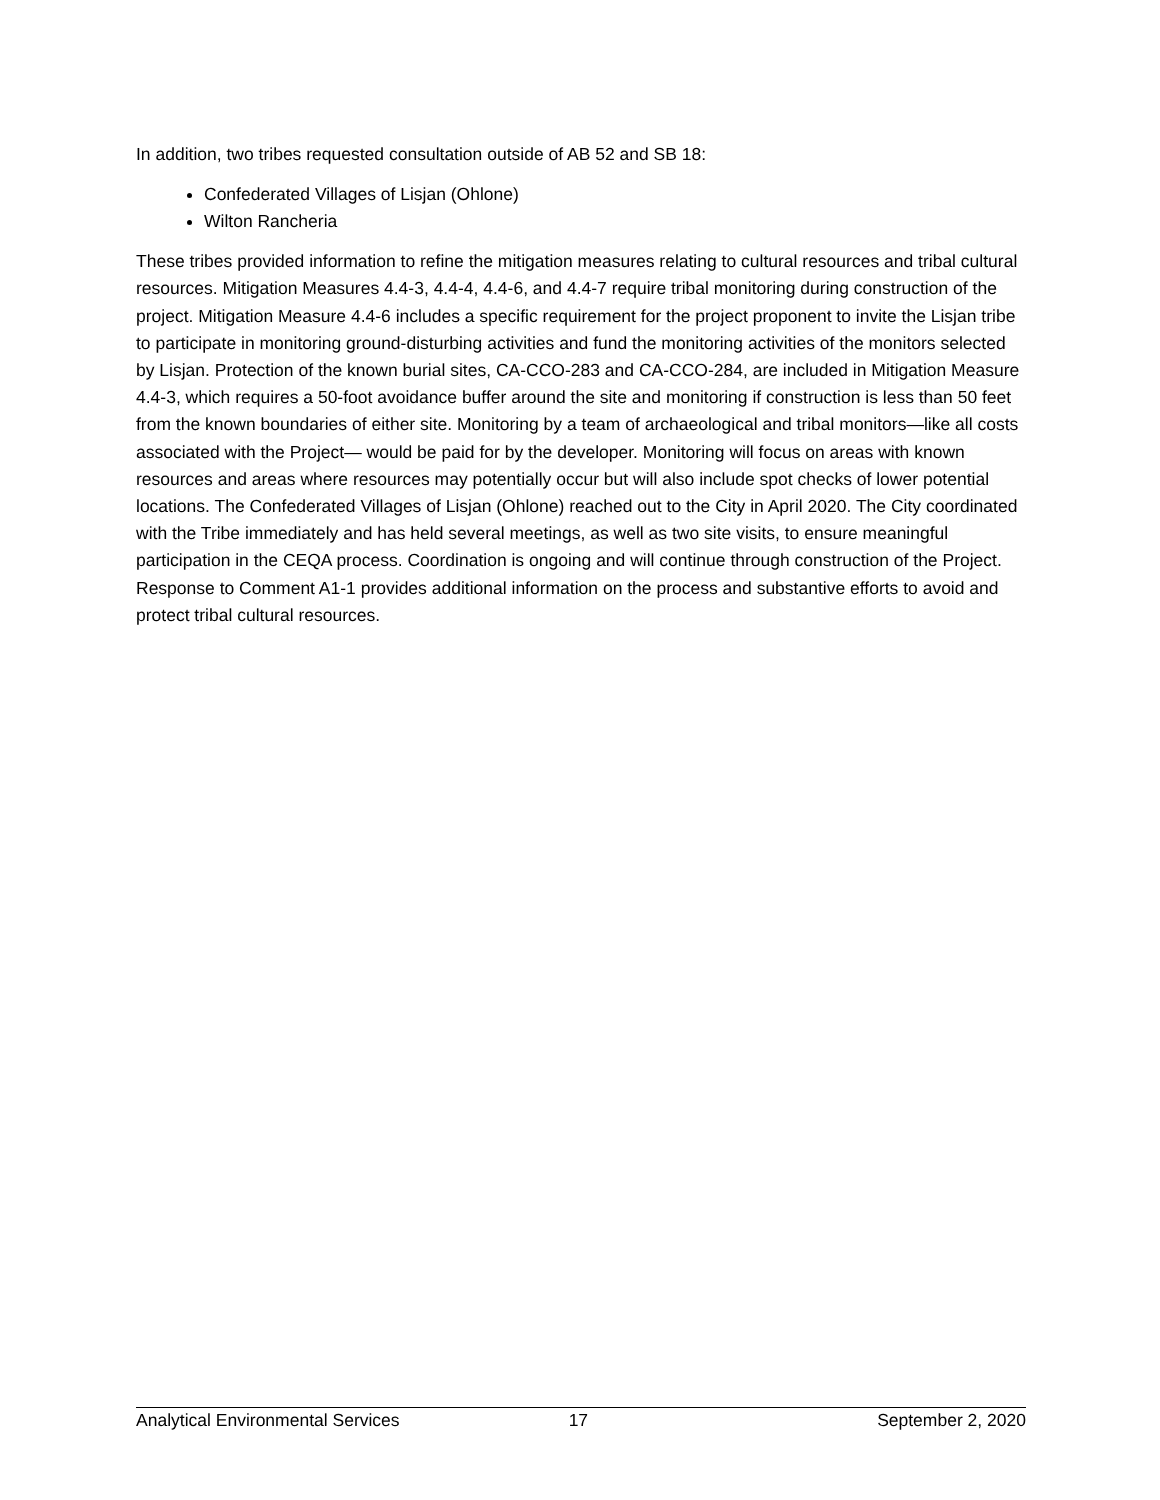In addition, two tribes requested consultation outside of AB 52 and SB 18:
Confederated Villages of Lisjan (Ohlone)
Wilton Rancheria
These tribes provided information to refine the mitigation measures relating to cultural resources and tribal cultural resources. Mitigation Measures 4.4-3, 4.4-4, 4.4-6, and 4.4-7 require tribal monitoring during construction of the project. Mitigation Measure 4.4-6 includes a specific requirement for the project proponent to invite the Lisjan tribe to participate in monitoring ground-disturbing activities and fund the monitoring activities of the monitors selected by Lisjan. Protection of the known burial sites, CA-CCO-283 and CA-CCO-284, are included in Mitigation Measure 4.4-3, which requires a 50-foot avoidance buffer around the site and monitoring if construction is less than 50 feet from the known boundaries of either site. Monitoring by a team of archaeological and tribal monitors—like all costs associated with the Project— would be paid for by the developer. Monitoring will focus on areas with known resources and areas where resources may potentially occur but will also include spot checks of lower potential locations. The Confederated Villages of Lisjan (Ohlone) reached out to the City in April 2020. The City coordinated with the Tribe immediately and has held several meetings, as well as two site visits, to ensure meaningful participation in the CEQA process. Coordination is ongoing and will continue through construction of the Project. Response to Comment A1-1 provides additional information on the process and substantive efforts to avoid and protect tribal cultural resources.
Analytical Environmental Services 17 September 2, 2020